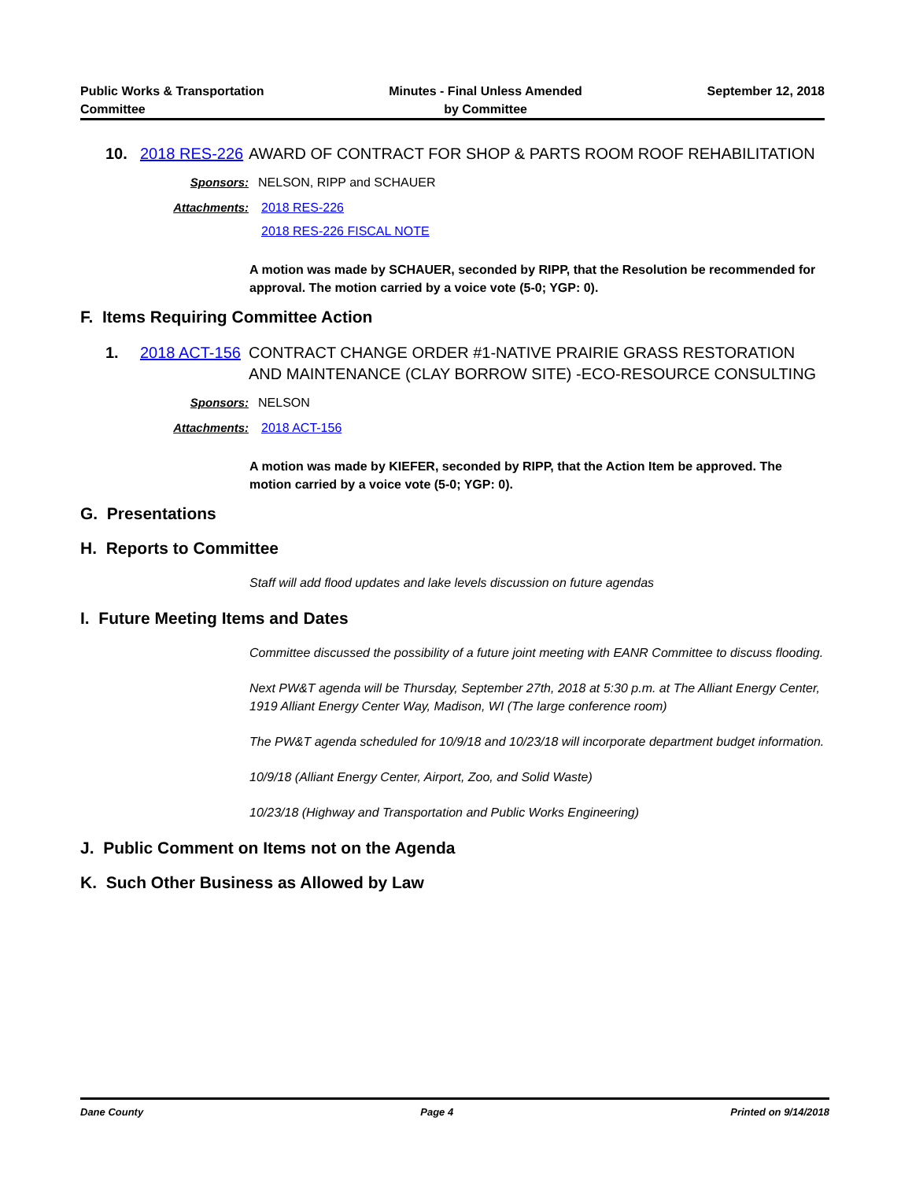Public Works & Transportation
Committee
Minutes - Final Unless Amended
by Committee
September 12, 2018
10. 2018 RES-226
AWARD OF CONTRACT FOR SHOP & PARTS ROOM ROOF REHABILITATION
Sponsors: NELSON, RIPP and SCHAUER
Attachments: 2018 RES-226
2018 RES-226 FISCAL NOTE
A motion was made by SCHAUER, seconded by RIPP, that the Resolution be recommended for approval. The motion carried by a voice vote (5-0; YGP: 0).
F. Items Requiring Committee Action
1. 2018 ACT-156
CONTRACT CHANGE ORDER #1-NATIVE PRAIRIE GRASS RESTORATION AND MAINTENANCE (CLAY BORROW SITE) -ECO-RESOURCE CONSULTING
Sponsors: NELSON
Attachments: 2018 ACT-156
A motion was made by KIEFER, seconded by RIPP, that the Action Item be approved. The motion carried by a voice vote (5-0; YGP: 0).
G. Presentations
H. Reports to Committee
Staff will add flood updates and lake levels discussion on future agendas
I. Future Meeting Items and Dates
Committee discussed the possibility of a future joint meeting with EANR Committee to discuss flooding.
Next PW&T agenda will be Thursday, September 27th, 2018 at 5:30 p.m. at The Alliant Energy Center, 1919 Alliant Energy Center Way, Madison, WI (The large conference room)
The PW&T agenda scheduled for 10/9/18 and 10/23/18 will incorporate department budget information.
10/9/18 (Alliant Energy Center, Airport, Zoo, and Solid Waste)
10/23/18 (Highway and Transportation and Public Works Engineering)
J. Public Comment on Items not on the Agenda
K. Such Other Business as Allowed by Law
Dane County Page 4 Printed on 9/14/2018